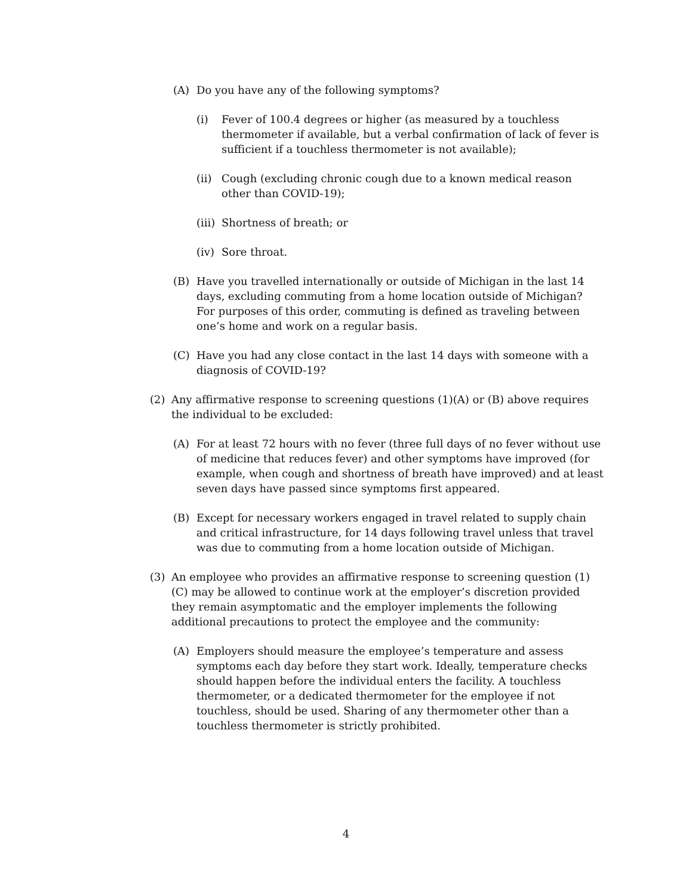(A) Do you have any of the following symptoms?
(i) Fever of 100.4 degrees or higher (as measured by a touchless thermometer if available, but a verbal confirmation of lack of fever is sufficient if a touchless thermometer is not available);
(ii) Cough (excluding chronic cough due to a known medical reason other than COVID-19);
(iii) Shortness of breath; or
(iv) Sore throat.
(B) Have you travelled internationally or outside of Michigan in the last 14 days, excluding commuting from a home location outside of Michigan? For purposes of this order, commuting is defined as traveling between one’s home and work on a regular basis.
(C) Have you had any close contact in the last 14 days with someone with a diagnosis of COVID-19?
(2) Any affirmative response to screening questions (1)(A) or (B) above requires the individual to be excluded:
(A) For at least 72 hours with no fever (three full days of no fever without use of medicine that reduces fever) and other symptoms have improved (for example, when cough and shortness of breath have improved) and at least seven days have passed since symptoms first appeared.
(B) Except for necessary workers engaged in travel related to supply chain and critical infrastructure, for 14 days following travel unless that travel was due to commuting from a home location outside of Michigan.
(3) An employee who provides an affirmative response to screening question (1)(C) may be allowed to continue work at the employer’s discretion provided they remain asymptomatic and the employer implements the following additional precautions to protect the employee and the community:
(A) Employers should measure the employee’s temperature and assess symptoms each day before they start work. Ideally, temperature checks should happen before the individual enters the facility. A touchless thermometer, or a dedicated thermometer for the employee if not touchless, should be used. Sharing of any thermometer other than a touchless thermometer is strictly prohibited.
4